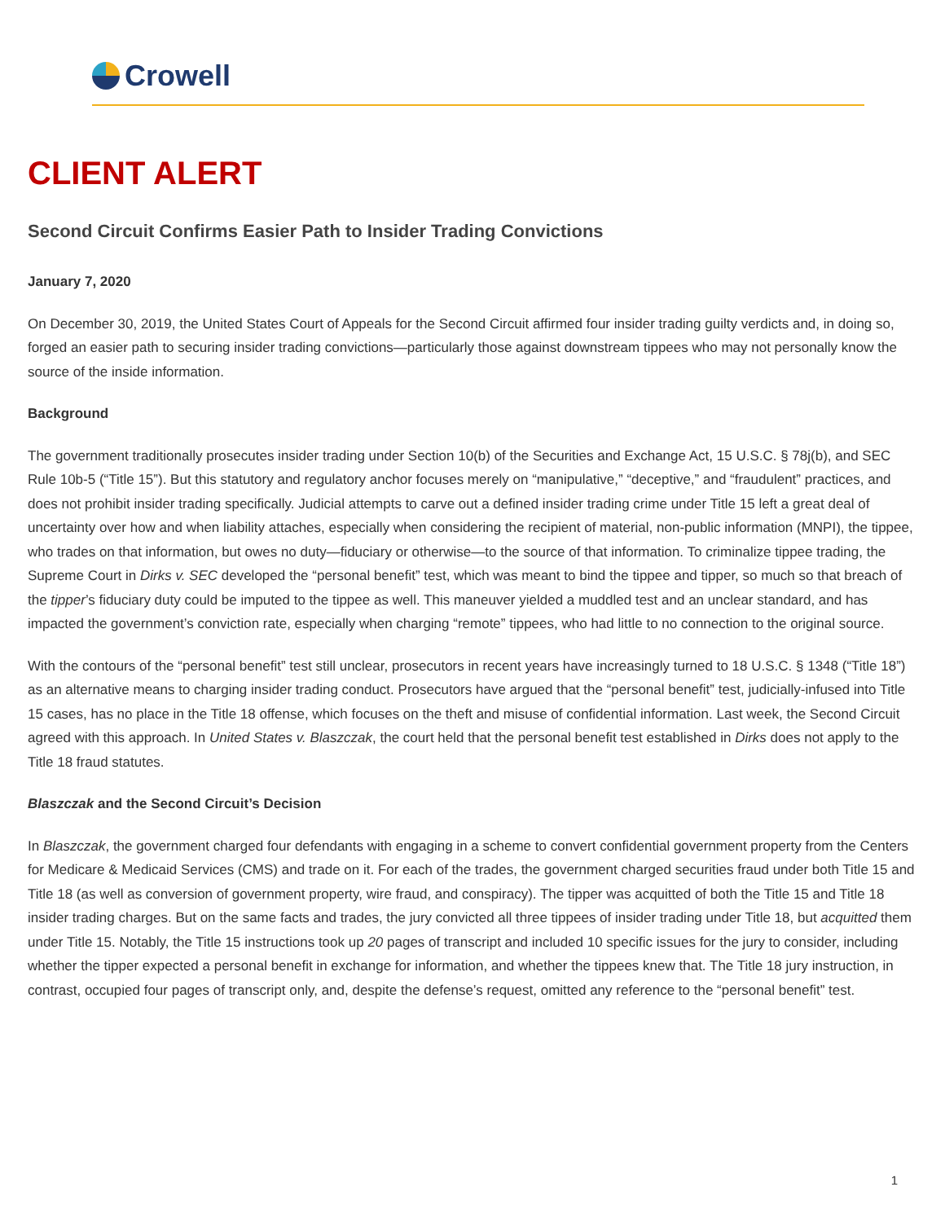Crowell
CLIENT ALERT
Second Circuit Confirms Easier Path to Insider Trading Convictions
January 7, 2020
On December 30, 2019, the United States Court of Appeals for the Second Circuit affirmed four insider trading guilty verdicts and, in doing so, forged an easier path to securing insider trading convictions—particularly those against downstream tippees who may not personally know the source of the inside information.
Background
The government traditionally prosecutes insider trading under Section 10(b) of the Securities and Exchange Act, 15 U.S.C. § 78j(b), and SEC Rule 10b-5 (“Title 15”). But this statutory and regulatory anchor focuses merely on “manipulative,” “deceptive,” and “fraudulent” practices, and does not prohibit insider trading specifically. Judicial attempts to carve out a defined insider trading crime under Title 15 left a great deal of uncertainty over how and when liability attaches, especially when considering the recipient of material, non-public information (MNPI), the tippee, who trades on that information, but owes no duty—fiduciary or otherwise—to the source of that information. To criminalize tippee trading, the Supreme Court in Dirks v. SEC developed the “personal benefit” test, which was meant to bind the tippee and tipper, so much so that breach of the tipper’s fiduciary duty could be imputed to the tippee as well. This maneuver yielded a muddled test and an unclear standard, and has impacted the government’s conviction rate, especially when charging “remote” tippees, who had little to no connection to the original source.
With the contours of the “personal benefit” test still unclear, prosecutors in recent years have increasingly turned to 18 U.S.C. § 1348 (“Title 18”) as an alternative means to charging insider trading conduct. Prosecutors have argued that the “personal benefit” test, judicially-infused into Title 15 cases, has no place in the Title 18 offense, which focuses on the theft and misuse of confidential information. Last week, the Second Circuit agreed with this approach. In United States v. Blaszczak, the court held that the personal benefit test established in Dirks does not apply to the Title 18 fraud statutes.
Blaszczak and the Second Circuit’s Decision
In Blaszczak, the government charged four defendants with engaging in a scheme to convert confidential government property from the Centers for Medicare & Medicaid Services (CMS) and trade on it. For each of the trades, the government charged securities fraud under both Title 15 and Title 18 (as well as conversion of government property, wire fraud, and conspiracy). The tipper was acquitted of both the Title 15 and Title 18 insider trading charges. But on the same facts and trades, the jury convicted all three tippees of insider trading under Title 18, but acquitted them under Title 15. Notably, the Title 15 instructions took up 20 pages of transcript and included 10 specific issues for the jury to consider, including whether the tipper expected a personal benefit in exchange for information, and whether the tippees knew that. The Title 18 jury instruction, in contrast, occupied four pages of transcript only, and, despite the defense’s request, omitted any reference to the “personal benefit” test.
1